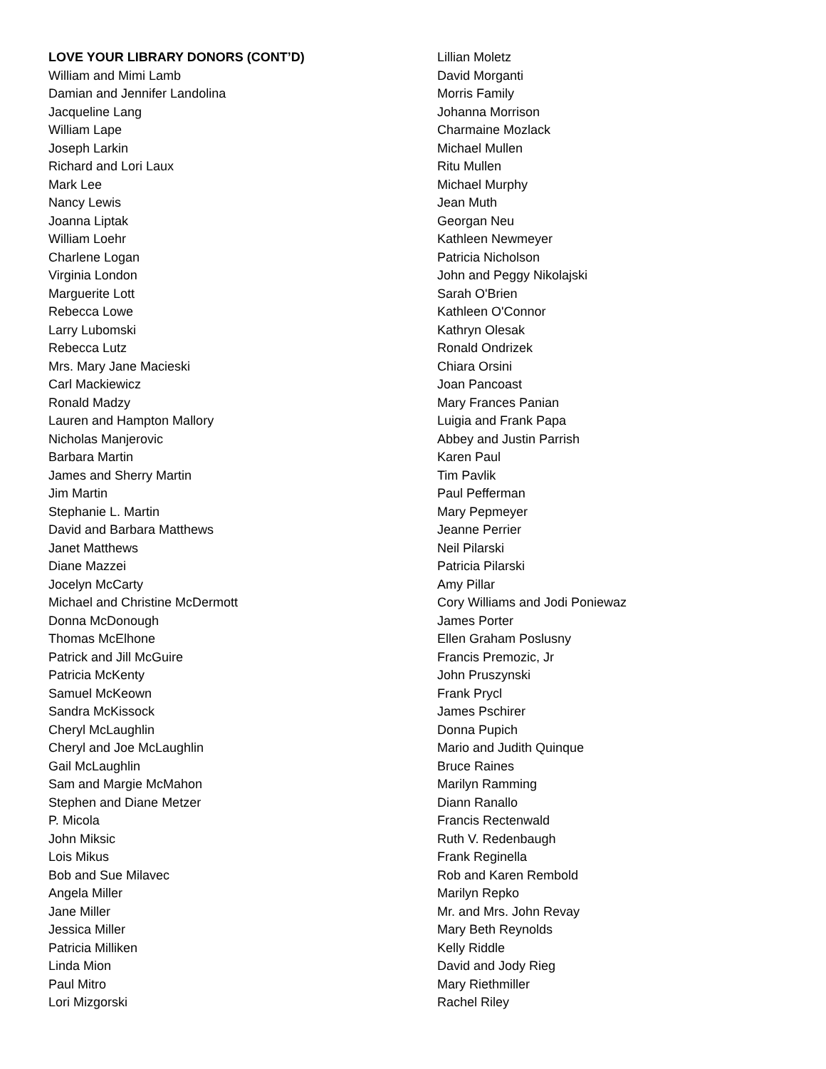LOVE YOUR LIBRARY DONORS (CONT’D)
William and Mimi Lamb
Damian and Jennifer Landolina
Jacqueline Lang
William Lape
Joseph Larkin
Richard and Lori Laux
Mark Lee
Nancy Lewis
Joanna Liptak
William Loehr
Charlene Logan
Virginia London
Marguerite Lott
Rebecca Lowe
Larry Lubomski
Rebecca Lutz
Mrs. Mary Jane Macieski
Carl Mackiewicz
Ronald Madzy
Lauren and Hampton Mallory
Nicholas Manjerovic
Barbara Martin
James and Sherry Martin
Jim Martin
Stephanie L. Martin
David and Barbara Matthews
Janet Matthews
Diane Mazzei
Jocelyn McCarty
Michael and Christine McDermott
Donna McDonough
Thomas McElhone
Patrick and Jill McGuire
Patricia McKenty
Samuel McKeown
Sandra McKissock
Cheryl McLaughlin
Cheryl and Joe McLaughlin
Gail McLaughlin
Sam and Margie McMahon
Stephen and Diane Metzer
P. Micola
John Miksic
Lois Mikus
Bob and Sue Milavec
Angela Miller
Jane Miller
Jessica Miller
Patricia Milliken
Linda Mion
Paul Mitro
Lori Mizgorski
Lillian Moletz
David Morganti
Morris Family
Johanna Morrison
Charmaine Mozlack
Michael Mullen
Ritu Mullen
Michael Murphy
Jean Muth
Georgan Neu
Kathleen Newmeyer
Patricia Nicholson
John and Peggy Nikolajski
Sarah O'Brien
Kathleen O'Connor
Kathryn Olesak
Ronald Ondrizek
Chiara Orsini
Joan Pancoast
Mary Frances Panian
Luigia and Frank Papa
Abbey and Justin Parrish
Karen Paul
Tim Pavlik
Paul Pefferman
Mary Pepmeyer
Jeanne Perrier
Neil Pilarski
Patricia Pilarski
Amy Pillar
Cory Williams and Jodi Poniewaz
James Porter
Ellen Graham Poslusny
Francis Premozic, Jr
John Pruszynski
Frank Prycl
James Pschirer
Donna Pupich
Mario and Judith Quinque
Bruce Raines
Marilyn Ramming
Diann Ranallo
Francis Rectenwald
Ruth V. Redenbaugh
Frank Reginella
Rob and Karen Rembold
Marilyn Repko
Mr. and Mrs. John Revay
Mary Beth Reynolds
Kelly Riddle
David and Jody Rieg
Mary Riethmiller
Rachel Riley